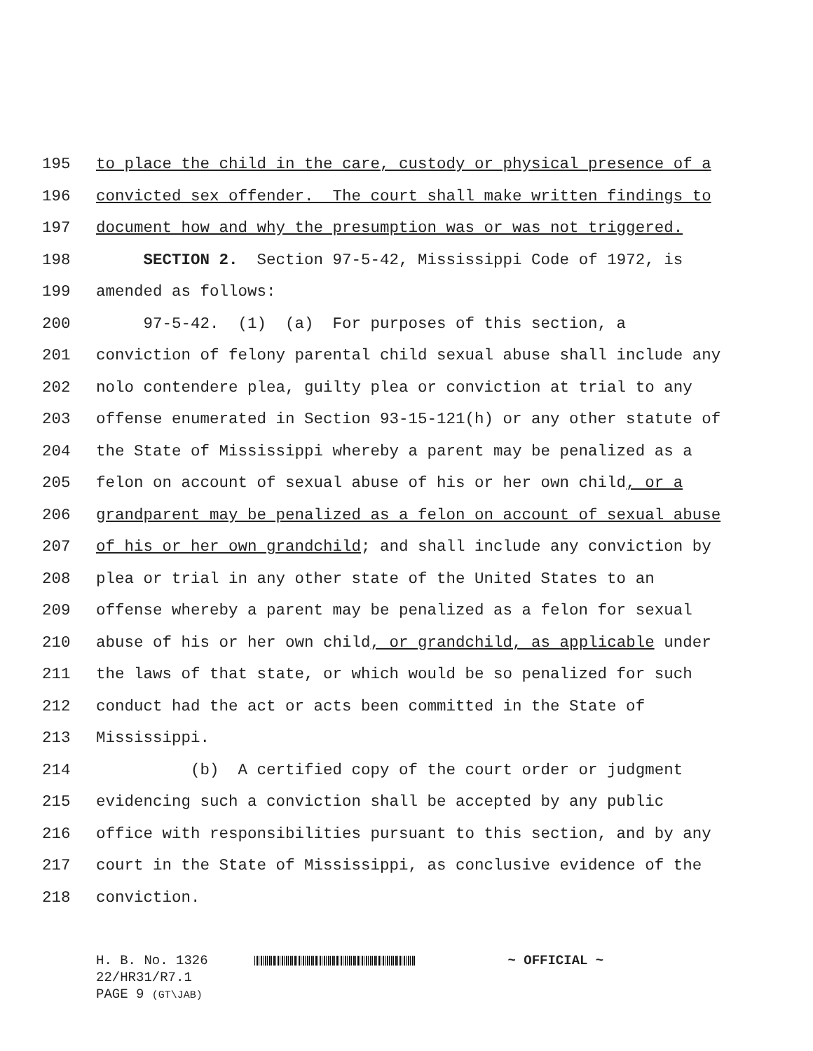195 to place the child in the care, custody or physical presence of a
196 convicted sex offender. The court shall make written findings to
197 document how and why the presumption was or was not triggered.
198 SECTION 2. Section 97-5-42, Mississippi Code of 1972, is
199 amended as follows:
200 97-5-42. (1) (a) For purposes of this section, a
201 conviction of felony parental child sexual abuse shall include any
202 nolo contendere plea, guilty plea or conviction at trial to any
203 offense enumerated in Section 93-15-121(h) or any other statute of
204 the State of Mississippi whereby a parent may be penalized as a
205 felon on account of sexual abuse of his or her own child, or a
206 grandparent may be penalized as a felon on account of sexual abuse
207 of his or her own grandchild; and shall include any conviction by
208 plea or trial in any other state of the United States to an
209 offense whereby a parent may be penalized as a felon for sexual
210 abuse of his or her own child, or grandchild, as applicable under
211 the laws of that state, or which would be so penalized for such
212 conduct had the act or acts been committed in the State of
213 Mississippi.
214 (b) A certified copy of the court order or judgment
215 evidencing such a conviction shall be accepted by any public
216 office with responsibilities pursuant to this section, and by any
217 court in the State of Mississippi, as conclusive evidence of the
218 conviction.
H. B. No. 1326 ~ OFFICIAL ~
22/HR31/R7.1
PAGE 9 (GT\JAB)